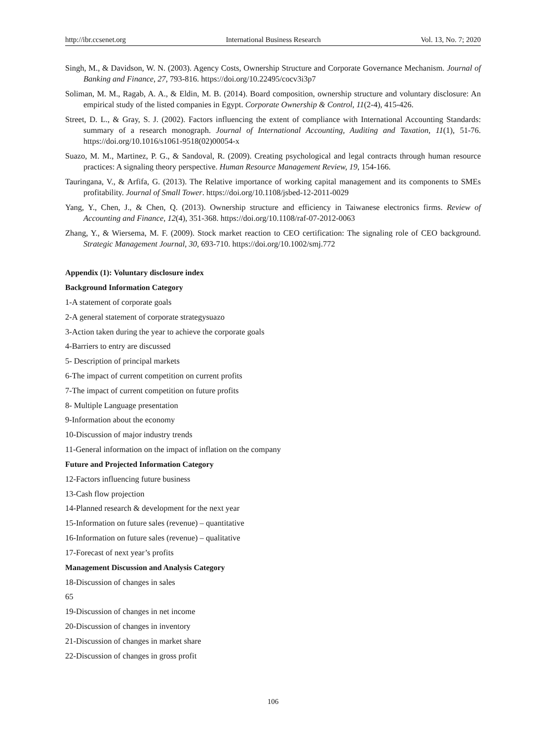http://ibr.ccsenet.org International Business Research Vol. 13, No. 7; 2020
Singh, M., & Davidson, W. N. (2003). Agency Costs, Ownership Structure and Corporate Governance Mechanism. Journal of Banking and Finance, 27, 793-816. https://doi.org/10.22495/cocv3i3p7
Soliman, M. M., Ragab, A. A., & Eldin, M. B. (2014). Board composition, ownership structure and voluntary disclosure: An empirical study of the listed companies in Egypt. Corporate Ownership & Control, 11(2-4), 415-426.
Street, D. L., & Gray, S. J. (2002). Factors influencing the extent of compliance with International Accounting Standards: summary of a research monograph. Journal of International Accounting, Auditing and Taxation, 11(1), 51-76. https://doi.org/10.1016/s1061-9518(02)00054-x
Suazo, M. M., Martinez, P. G., & Sandoval, R. (2009). Creating psychological and legal contracts through human resource practices: A signaling theory perspective. Human Resource Management Review, 19, 154-166.
Tauringana, V., & Arfifa, G. (2013). The Relative importance of working capital management and its components to SMEs profitability. Journal of Small Tower. https://doi.org/10.1108/jsbed-12-2011-0029
Yang, Y., Chen, J., & Chen, Q. (2013). Ownership structure and efficiency in Taiwanese electronics firms. Review of Accounting and Finance, 12(4), 351-368. https://doi.org/10.1108/raf-07-2012-0063
Zhang, Y., & Wiersema, M. F. (2009). Stock market reaction to CEO certification: The signaling role of CEO background. Strategic Management Journal, 30, 693-710. https://doi.org/10.1002/smj.772
Appendix (1): Voluntary disclosure index
Background Information Category
1-A statement of corporate goals
2-A general statement of corporate strategysuazo
3-Action taken during the year to achieve the corporate goals
4-Barriers to entry are discussed
5- Description of principal markets
6-The impact of current competition on current profits
7-The impact of current competition on future profits
8- Multiple Language presentation
9-Information about the economy
10-Discussion of major industry trends
11-General information on the impact of inflation on the company
Future and Projected Information Category
12-Factors influencing future business
13-Cash flow projection
14-Planned research & development for the next year
15-Information on future sales (revenue) – quantitative
16-Information on future sales (revenue) – qualitative
17-Forecast of next year’s profits
Management Discussion and Analysis Category
18-Discussion of changes in sales
65
19-Discussion of changes in net income
20-Discussion of changes in inventory
21-Discussion of changes in market share
22-Discussion of changes in gross profit
106